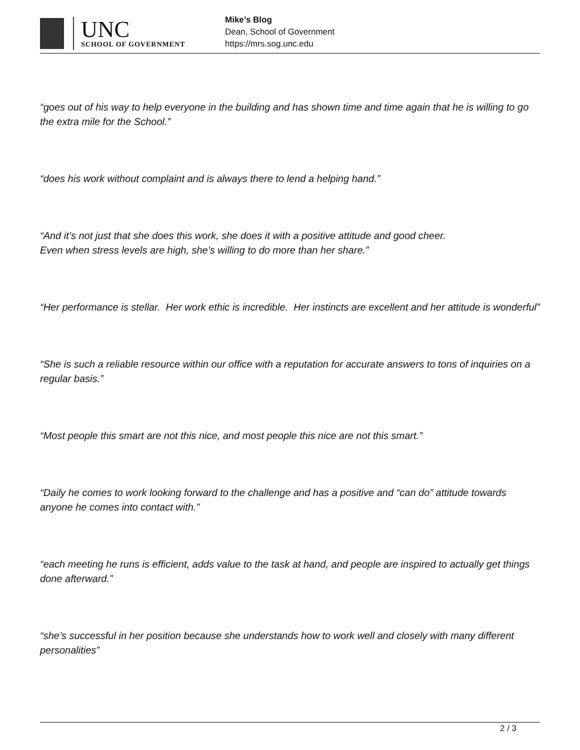UNC
SCHOOL OF GOVERNMENT
Mike’s Blog
Dean, School of Government
https://mrs.sog.unc.edu
“goes out of his way to help everyone in the building and has shown time and time again that he is willing to go the extra mile for the School.”
“does his work without complaint and is always there to lend a helping hand.”
“And it’s not just that she does this work, she does it with a positive attitude and good cheer.
Even when stress levels are high, she’s willing to do more than her share.”
“Her performance is stellar. Her work ethic is incredible. Her instincts are excellent and her attitude is wonderful”
“She is such a reliable resource within our office with a reputation for accurate answers to tons of inquiries on a regular basis.”
“Most people this smart are not this nice, and most people this nice are not this smart.”
“Daily he comes to work looking forward to the challenge and has a positive and “can do” attitude towards anyone he comes into contact with.”
“each meeting he runs is efficient, adds value to the task at hand, and people are inspired to actually get things done afterward.”
“she’s successful in her position because she understands how to work well and closely with many different personalities”
2 / 3